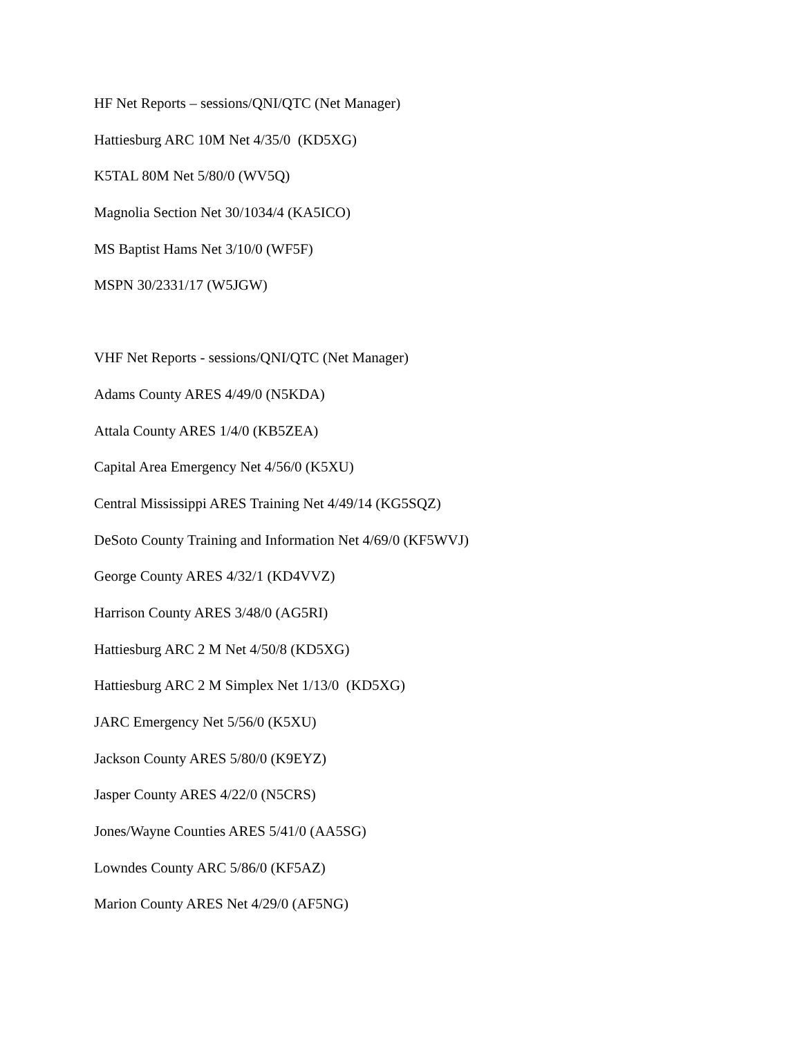HF Net Reports – sessions/QNI/QTC (Net Manager)
Hattiesburg ARC 10M Net 4/35/0 (KD5XG)
K5TAL 80M Net 5/80/0 (WV5Q)
Magnolia Section Net 30/1034/4 (KA5ICO)
MS Baptist Hams Net 3/10/0 (WF5F)
MSPN 30/2331/17 (W5JGW)
VHF Net Reports - sessions/QNI/QTC (Net Manager)
Adams County ARES 4/49/0 (N5KDA)
Attala County ARES 1/4/0 (KB5ZEA)
Capital Area Emergency Net 4/56/0 (K5XU)
Central Mississippi ARES Training Net 4/49/14 (KG5SQZ)
DeSoto County Training and Information Net 4/69/0 (KF5WVJ)
George County ARES 4/32/1 (KD4VVZ)
Harrison County ARES 3/48/0 (AG5RI)
Hattiesburg ARC 2 M Net 4/50/8 (KD5XG)
Hattiesburg ARC 2 M Simplex Net 1/13/0 (KD5XG)
JARC Emergency Net 5/56/0 (K5XU)
Jackson County ARES 5/80/0 (K9EYZ)
Jasper County ARES 4/22/0 (N5CRS)
Jones/Wayne Counties ARES 5/41/0 (AA5SG)
Lowndes County ARC 5/86/0 (KF5AZ)
Marion County ARES Net 4/29/0 (AF5NG)